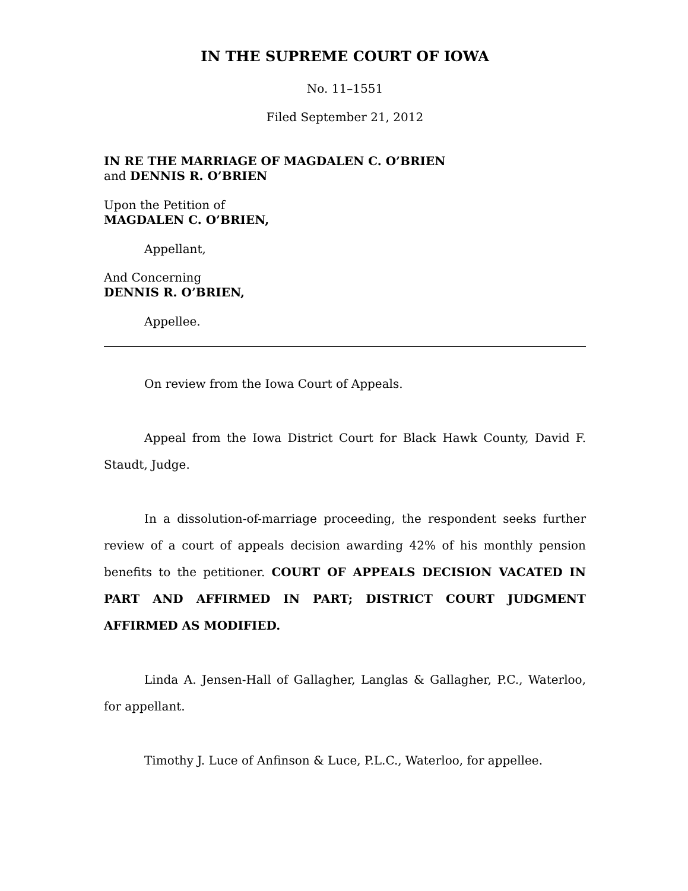IN THE SUPREME COURT OF IOWA
No. 11–1551
Filed September 21, 2012
IN RE THE MARRIAGE OF MAGDALEN C. O’BRIEN
and DENNIS R. O’BRIEN
Upon the Petition of
MAGDALEN C. O’BRIEN,
Appellant,
And Concerning
DENNIS R. O’BRIEN,
Appellee.
On review from the Iowa Court of Appeals.
Appeal from the Iowa District Court for Black Hawk County, David F. Staudt, Judge.
In a dissolution-of-marriage proceeding, the respondent seeks further review of a court of appeals decision awarding 42% of his monthly pension benefits to the petitioner. COURT OF APPEALS DECISION VACATED IN PART AND AFFIRMED IN PART; DISTRICT COURT JUDGMENT AFFIRMED AS MODIFIED.
Linda A. Jensen-Hall of Gallagher, Langlas & Gallagher, P.C., Waterloo, for appellant.
Timothy J. Luce of Anfinson & Luce, P.L.C., Waterloo, for appellee.